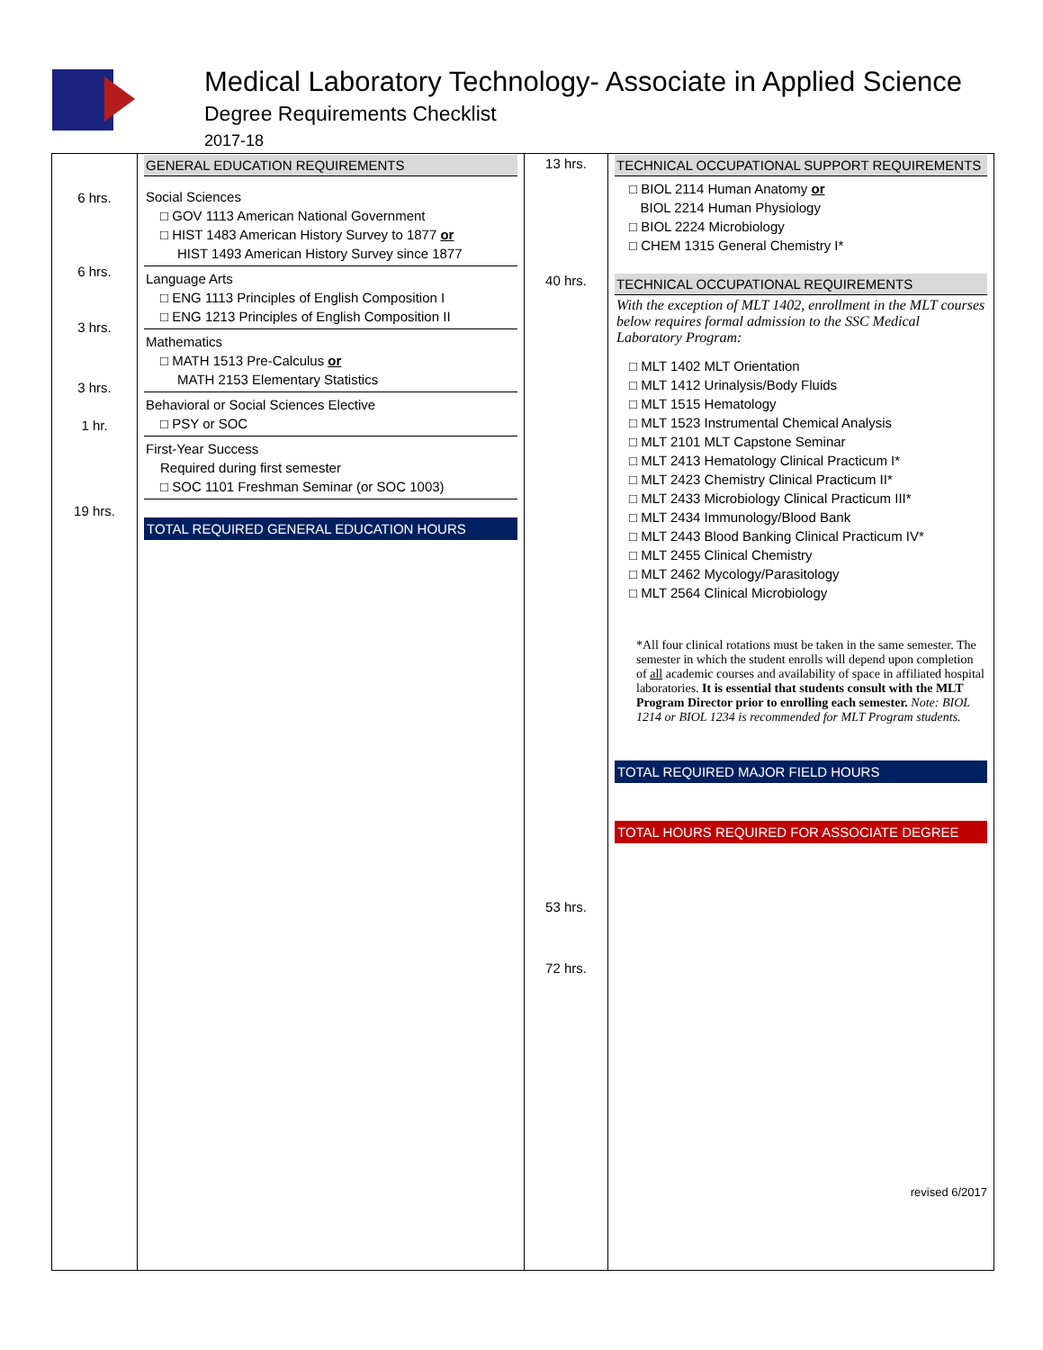Medical Laboratory Technology- Associate in Applied Science
Degree Requirements Checklist
2017-18
6 hrs.
6 hrs.
3 hrs.
3 hrs.
1 hr.
19 hrs.
GENERAL EDUCATION REQUIREMENTS
Social Sciences
□ GOV 1113 American National Government
□ HIST 1483 American History Survey to 1877 or
HIST 1493 American History Survey since 1877
Language Arts
□ ENG 1113 Principles of English Composition I
□ ENG 1213 Principles of English Composition II
Mathematics
□ MATH 1513 Pre-Calculus or
MATH 2153 Elementary Statistics
Behavioral or Social Sciences Elective
□ PSY or SOC
First-Year Success
Required during first semester
□ SOC 1101 Freshman Seminar (or SOC 1003)
TOTAL REQUIRED GENERAL EDUCATION HOURS
13 hrs.
40 hrs.
53 hrs.
72 hrs.
TECHNICAL OCCUPATIONAL SUPPORT REQUIREMENTS
□ BIOL 2114 Human Anatomy or
BIOL 2214 Human Physiology
□ BIOL 2224 Microbiology
□ CHEM 1315 General Chemistry I*
TECHNICAL OCCUPATIONAL REQUIREMENTS
With the exception of MLT 1402, enrollment in the MLT courses below requires formal admission to the SSC Medical Laboratory Program:
□ MLT 1402 MLT Orientation
□ MLT 1412 Urinalysis/Body Fluids
□ MLT 1515 Hematology
□ MLT 1523 Instrumental Chemical Analysis
□ MLT 2101 MLT Capstone Seminar
□ MLT 2413 Hematology Clinical Practicum I*
□ MLT 2423 Chemistry Clinical Practicum II*
□ MLT 2433 Microbiology Clinical Practicum III*
□ MLT 2434 Immunology/Blood Bank
□ MLT 2443 Blood Banking Clinical Practicum IV*
□ MLT 2455 Clinical Chemistry
□ MLT 2462 Mycology/Parasitology
□ MLT 2564 Clinical Microbiology
*All four clinical rotations must be taken in the same semester. The semester in which the student enrolls will depend upon completion of all academic courses and availability of space in affiliated hospital laboratories. It is essential that students consult with the MLT Program Director prior to enrolling each semester. Note: BIOL 1214 or BIOL 1234 is recommended for MLT Program students.
TOTAL REQUIRED MAJOR FIELD HOURS
TOTAL HOURS REQUIRED FOR ASSOCIATE DEGREE
revised 6/2017